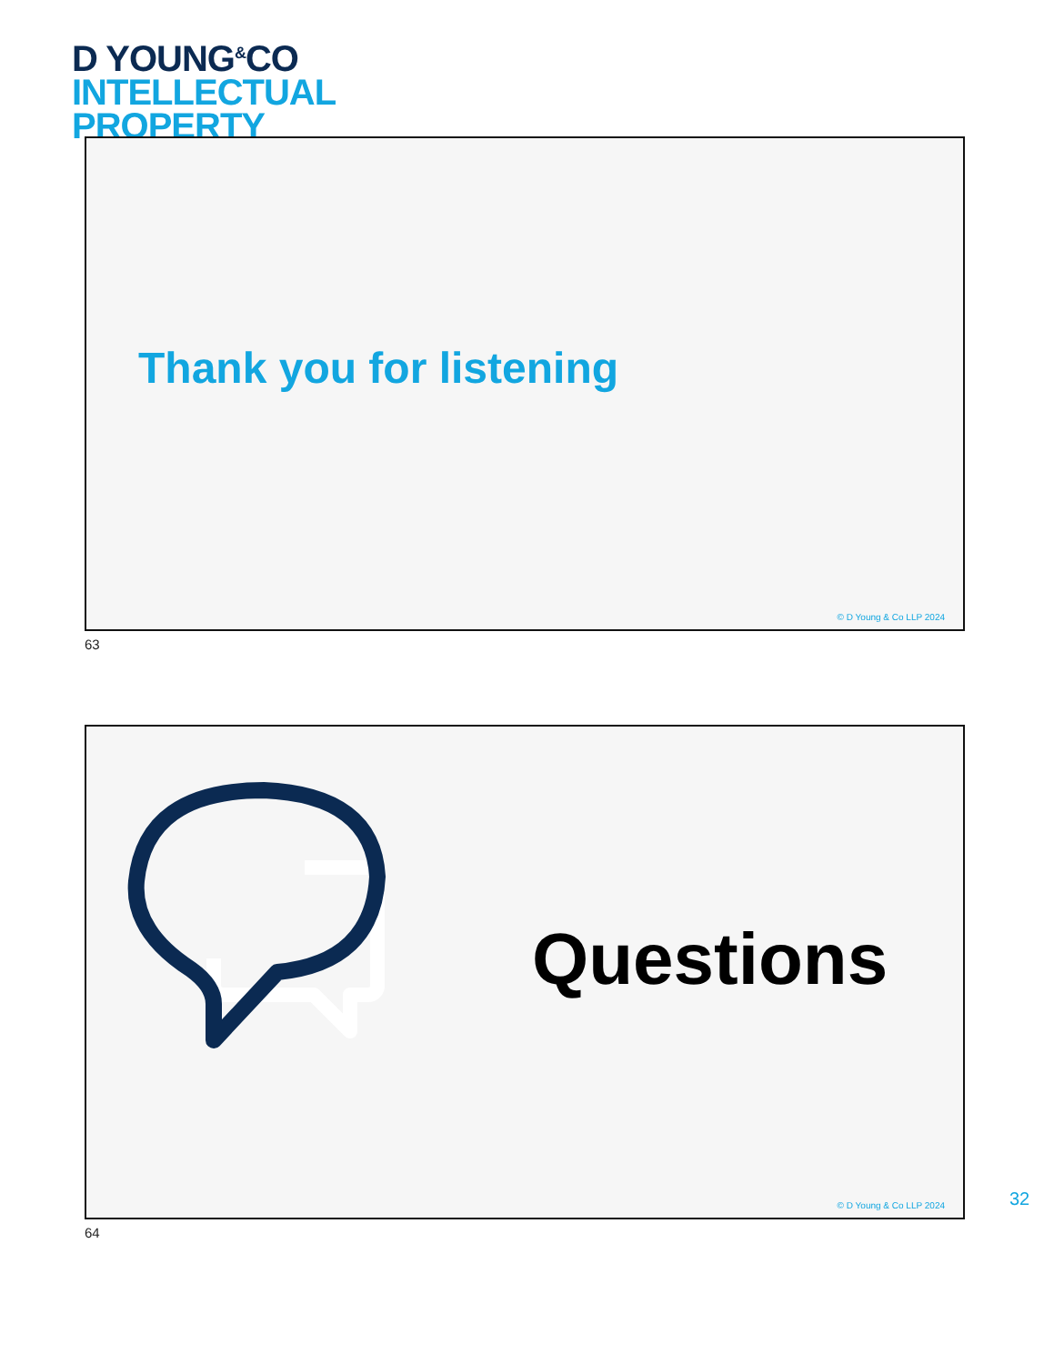D YOUNG<sup>&</sup>CO
INTELLECTUAL
PROPERTY
Thank you for listening
© D Young & Co LLP 2024
63
Questions
© D Young & Co LLP 2024
64
32